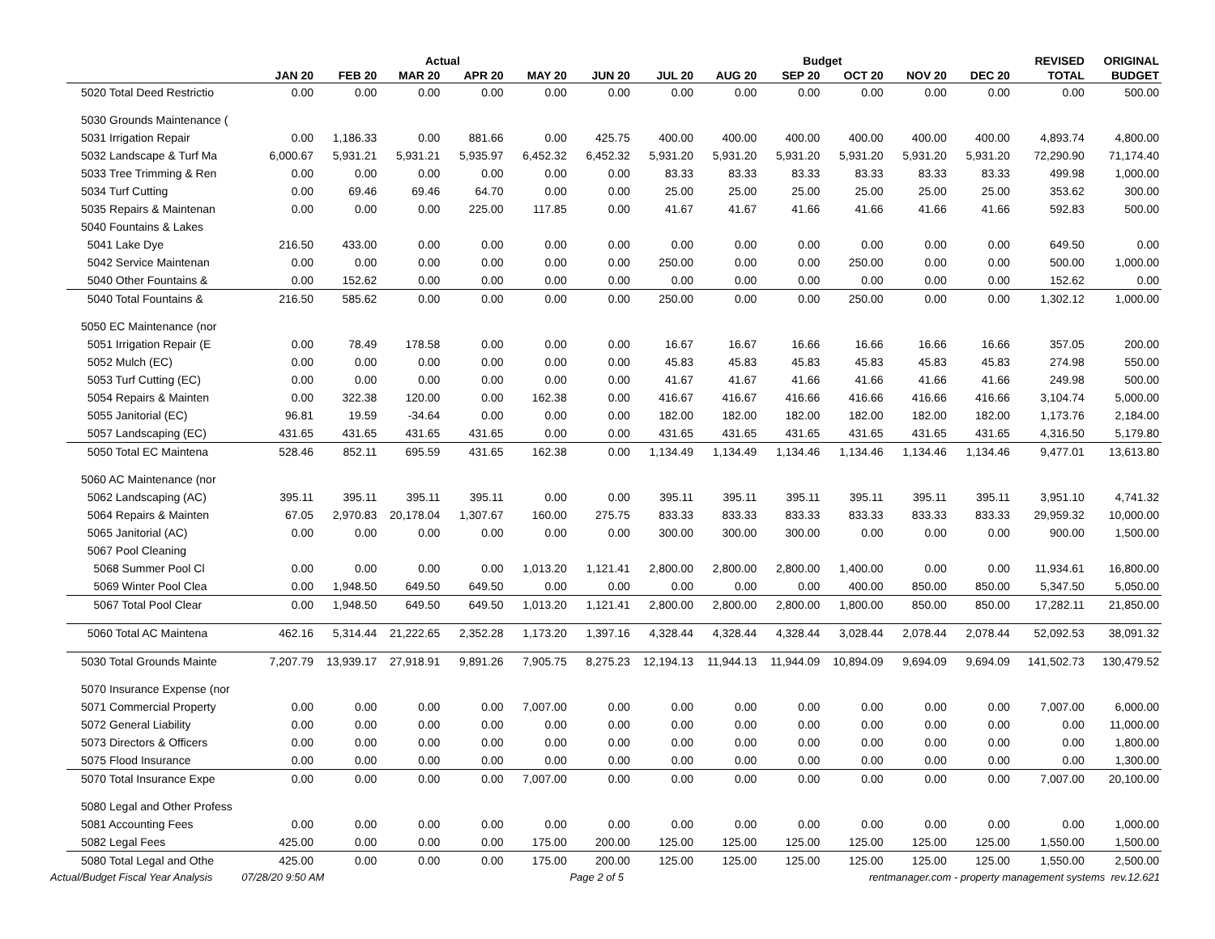| | Actual | | | | | | Budget | | | | | | REVISED | ORIGINAL |
| --- | --- | --- | --- | --- | --- | --- | --- | --- | --- | --- | --- | --- | --- | --- |
| | JAN 20 | FEB 20 | MAR 20 | APR 20 | MAY 20 | JUN 20 | JUL 20 | AUG 20 | SEP 20 | OCT 20 | NOV 20 | DEC 20 | TOTAL | BUDGET |
| 5020 Total Deed Restrictio | 0.00 | 0.00 | 0.00 | 0.00 | 0.00 | 0.00 | 0.00 | 0.00 | 0.00 | 0.00 | 0.00 | 0.00 | 0.00 | 500.00 |
| 5030 Grounds Maintenance ( | | | | | | | | | | | | | | |
| 5031 Irrigation Repair | 0.00 | 1,186.33 | 0.00 | 881.66 | 0.00 | 425.75 | 400.00 | 400.00 | 400.00 | 400.00 | 400.00 | 400.00 | 4,893.74 | 4,800.00 |
| 5032 Landscape & Turf Ma | 6,000.67 | 5,931.21 | 5,931.21 | 5,935.97 | 6,452.32 | 6,452.32 | 5,931.20 | 5,931.20 | 5,931.20 | 5,931.20 | 5,931.20 | 5,931.20 | 72,290.90 | 71,174.40 |
| 5033 Tree Trimming & Ren | 0.00 | 0.00 | 0.00 | 0.00 | 0.00 | 0.00 | 83.33 | 83.33 | 83.33 | 83.33 | 83.33 | 83.33 | 499.98 | 1,000.00 |
| 5034 Turf Cutting | 0.00 | 69.46 | 69.46 | 64.70 | 0.00 | 0.00 | 25.00 | 25.00 | 25.00 | 25.00 | 25.00 | 25.00 | 353.62 | 300.00 |
| 5035 Repairs & Maintenan | 0.00 | 0.00 | 0.00 | 225.00 | 117.85 | 0.00 | 41.67 | 41.67 | 41.66 | 41.66 | 41.66 | 41.66 | 592.83 | 500.00 |
| 5040 Fountains & Lakes | | | | | | | | | | | | | | |
| 5041 Lake Dye | 216.50 | 433.00 | 0.00 | 0.00 | 0.00 | 0.00 | 0.00 | 0.00 | 0.00 | 0.00 | 0.00 | 0.00 | 649.50 | 0.00 |
| 5042 Service Maintenan | 0.00 | 0.00 | 0.00 | 0.00 | 0.00 | 0.00 | 250.00 | 0.00 | 0.00 | 250.00 | 0.00 | 0.00 | 500.00 | 1,000.00 |
| 5040 Other Fountains & | 0.00 | 152.62 | 0.00 | 0.00 | 0.00 | 0.00 | 0.00 | 0.00 | 0.00 | 0.00 | 0.00 | 0.00 | 152.62 | 0.00 |
| 5040 Total Fountains & | 216.50 | 585.62 | 0.00 | 0.00 | 0.00 | 0.00 | 250.00 | 0.00 | 0.00 | 250.00 | 0.00 | 0.00 | 1,302.12 | 1,000.00 |
| 5050 EC Maintenance (nor | | | | | | | | | | | | | | |
| 5051 Irrigation Repair (E | 0.00 | 78.49 | 178.58 | 0.00 | 0.00 | 0.00 | 16.67 | 16.67 | 16.66 | 16.66 | 16.66 | 16.66 | 357.05 | 200.00 |
| 5052 Mulch (EC) | 0.00 | 0.00 | 0.00 | 0.00 | 0.00 | 0.00 | 45.83 | 45.83 | 45.83 | 45.83 | 45.83 | 45.83 | 274.98 | 550.00 |
| 5053 Turf Cutting (EC) | 0.00 | 0.00 | 0.00 | 0.00 | 0.00 | 0.00 | 41.67 | 41.67 | 41.66 | 41.66 | 41.66 | 41.66 | 249.98 | 500.00 |
| 5054 Repairs & Mainten | 0.00 | 322.38 | 120.00 | 0.00 | 162.38 | 0.00 | 416.67 | 416.67 | 416.66 | 416.66 | 416.66 | 416.66 | 3,104.74 | 5,000.00 |
| 5055 Janitorial (EC) | 96.81 | 19.59 | -34.64 | 0.00 | 0.00 | 0.00 | 182.00 | 182.00 | 182.00 | 182.00 | 182.00 | 182.00 | 1,173.76 | 2,184.00 |
| 5057 Landscaping (EC) | 431.65 | 431.65 | 431.65 | 431.65 | 0.00 | 0.00 | 431.65 | 431.65 | 431.65 | 431.65 | 431.65 | 431.65 | 4,316.50 | 5,179.80 |
| 5050 Total EC Maintena | 528.46 | 852.11 | 695.59 | 431.65 | 162.38 | 0.00 | 1,134.49 | 1,134.49 | 1,134.46 | 1,134.46 | 1,134.46 | 1,134.46 | 9,477.01 | 13,613.80 |
| 5060 AC Maintenance (nor | | | | | | | | | | | | | | |
| 5062 Landscaping (AC) | 395.11 | 395.11 | 395.11 | 395.11 | 0.00 | 0.00 | 395.11 | 395.11 | 395.11 | 395.11 | 395.11 | 395.11 | 3,951.10 | 4,741.32 |
| 5064 Repairs & Mainten | 67.05 | 2,970.83 | 20,178.04 | 1,307.67 | 160.00 | 275.75 | 833.33 | 833.33 | 833.33 | 833.33 | 833.33 | 833.33 | 29,959.32 | 10,000.00 |
| 5065 Janitorial (AC) | 0.00 | 0.00 | 0.00 | 0.00 | 0.00 | 0.00 | 300.00 | 300.00 | 300.00 | 0.00 | 0.00 | 0.00 | 900.00 | 1,500.00 |
| 5067 Pool Cleaning | | | | | | | | | | | | | | |
| 5068 Summer Pool Cl | 0.00 | 0.00 | 0.00 | 0.00 | 1,013.20 | 1,121.41 | 2,800.00 | 2,800.00 | 2,800.00 | 1,400.00 | 0.00 | 0.00 | 11,934.61 | 16,800.00 |
| 5069 Winter Pool Clea | 0.00 | 1,948.50 | 649.50 | 649.50 | 0.00 | 0.00 | 0.00 | 0.00 | 0.00 | 400.00 | 850.00 | 850.00 | 5,347.50 | 5,050.00 |
| 5067 Total Pool Clear | 0.00 | 1,948.50 | 649.50 | 649.50 | 1,013.20 | 1,121.41 | 2,800.00 | 2,800.00 | 2,800.00 | 1,800.00 | 850.00 | 850.00 | 17,282.11 | 21,850.00 |
| 5060 Total AC Maintena | 462.16 | 5,314.44 | 21,222.65 | 2,352.28 | 1,173.20 | 1,397.16 | 4,328.44 | 4,328.44 | 4,328.44 | 3,028.44 | 2,078.44 | 2,078.44 | 52,092.53 | 38,091.32 |
| 5030 Total Grounds Mainte | 7,207.79 | 13,939.17 | 27,918.91 | 9,891.26 | 7,905.75 | 8,275.23 | 12,194.13 | 11,944.13 | 11,944.09 | 10,894.09 | 9,694.09 | 9,694.09 | 141,502.73 | 130,479.52 |
| 5070 Insurance Expense (nor | | | | | | | | | | | | | | |
| 5071 Commercial Property | 0.00 | 0.00 | 0.00 | 0.00 | 7,007.00 | 0.00 | 0.00 | 0.00 | 0.00 | 0.00 | 0.00 | 0.00 | 7,007.00 | 6,000.00 |
| 5072 General Liability | 0.00 | 0.00 | 0.00 | 0.00 | 0.00 | 0.00 | 0.00 | 0.00 | 0.00 | 0.00 | 0.00 | 0.00 | 0.00 | 11,000.00 |
| 5073 Directors & Officers | 0.00 | 0.00 | 0.00 | 0.00 | 0.00 | 0.00 | 0.00 | 0.00 | 0.00 | 0.00 | 0.00 | 0.00 | 0.00 | 1,800.00 |
| 5075 Flood Insurance | 0.00 | 0.00 | 0.00 | 0.00 | 0.00 | 0.00 | 0.00 | 0.00 | 0.00 | 0.00 | 0.00 | 0.00 | 0.00 | 1,300.00 |
| 5070 Total Insurance Expe | 0.00 | 0.00 | 0.00 | 0.00 | 7,007.00 | 0.00 | 0.00 | 0.00 | 0.00 | 0.00 | 0.00 | 0.00 | 7,007.00 | 20,100.00 |
| 5080 Legal and Other Profess | | | | | | | | | | | | | | |
| 5081 Accounting Fees | 0.00 | 0.00 | 0.00 | 0.00 | 0.00 | 0.00 | 0.00 | 0.00 | 0.00 | 0.00 | 0.00 | 0.00 | 0.00 | 1,000.00 |
| 5082 Legal Fees | 425.00 | 0.00 | 0.00 | 0.00 | 175.00 | 200.00 | 125.00 | 125.00 | 125.00 | 125.00 | 125.00 | 125.00 | 1,550.00 | 1,500.00 |
| 5080 Total Legal and Othe | 425.00 | 0.00 | 0.00 | 0.00 | 175.00 | 200.00 | 125.00 | 125.00 | 125.00 | 125.00 | 125.00 | 125.00 | 1,550.00 | 2,500.00 |
Actual/Budget Fiscal Year Analysis 07/28/20 9:50 AM Page 2 of 5 rentmanager.com - property management systems rev.12.621